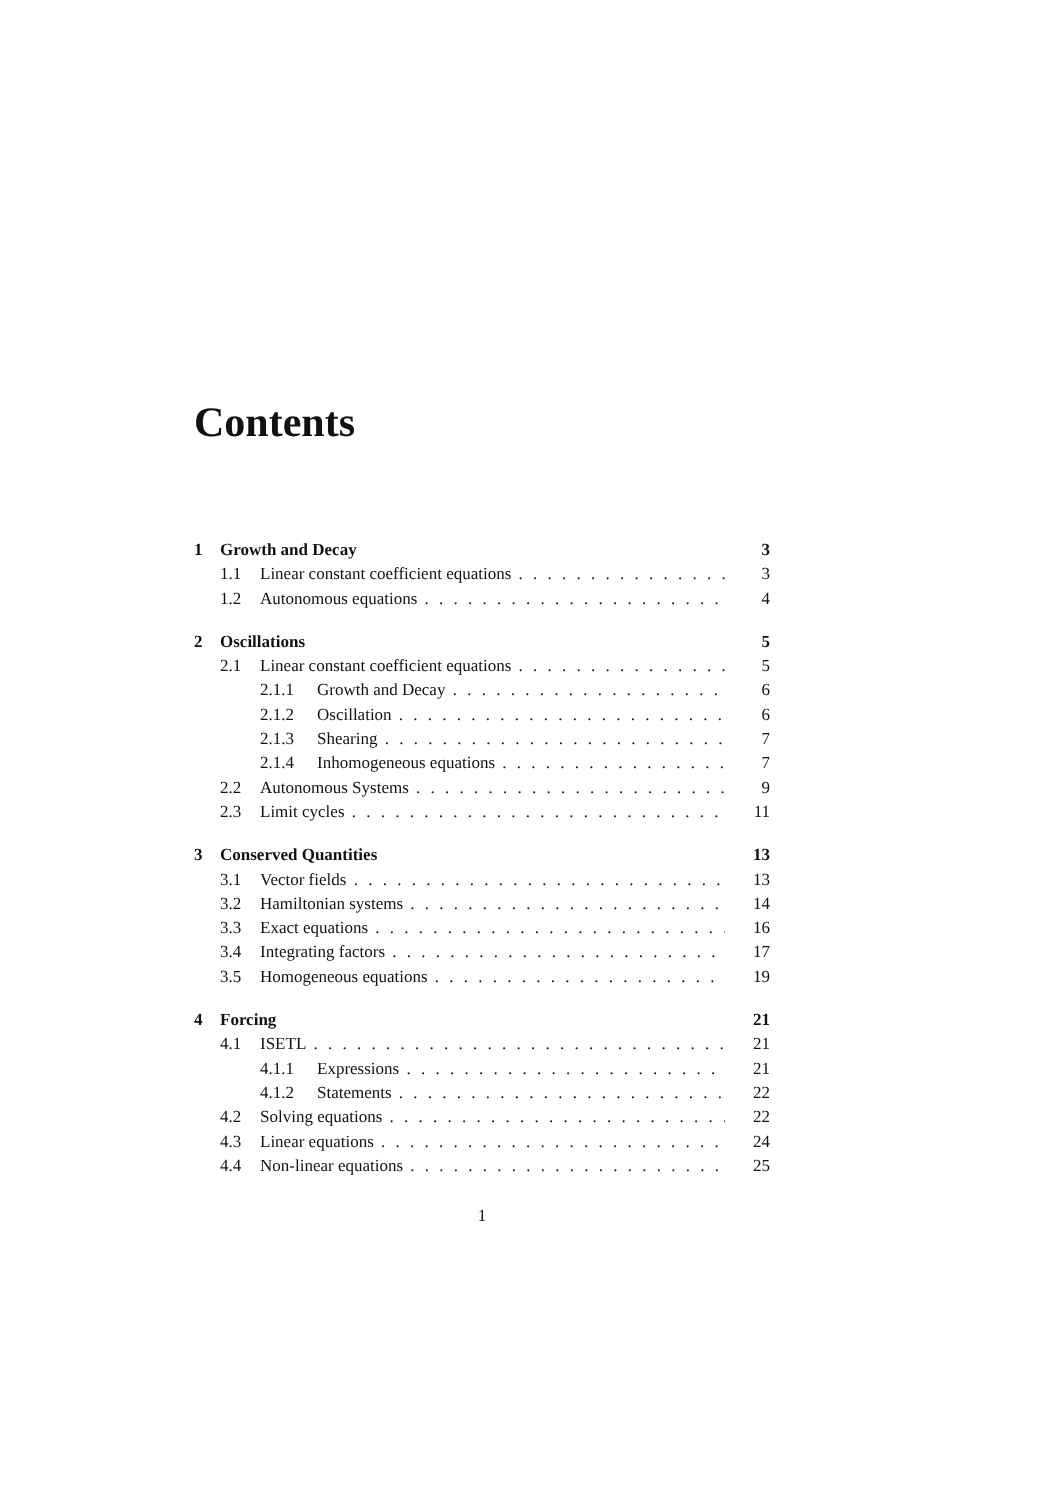Contents
1 Growth and Decay 3
1.1 Linear constant coefficient equations 3
1.2 Autonomous equations 4
2 Oscillations 5
2.1 Linear constant coefficient equations 5
2.1.1 Growth and Decay 6
2.1.2 Oscillation 6
2.1.3 Shearing 7
2.1.4 Inhomogeneous equations 7
2.2 Autonomous Systems 9
2.3 Limit cycles 11
3 Conserved Quantities 13
3.1 Vector fields 13
3.2 Hamiltonian systems 14
3.3 Exact equations 16
3.4 Integrating factors 17
3.5 Homogeneous equations 19
4 Forcing 21
4.1 ISETL 21
4.1.1 Expressions 21
4.1.2 Statements 22
4.2 Solving equations 22
4.3 Linear equations 24
4.4 Non-linear equations 25
1